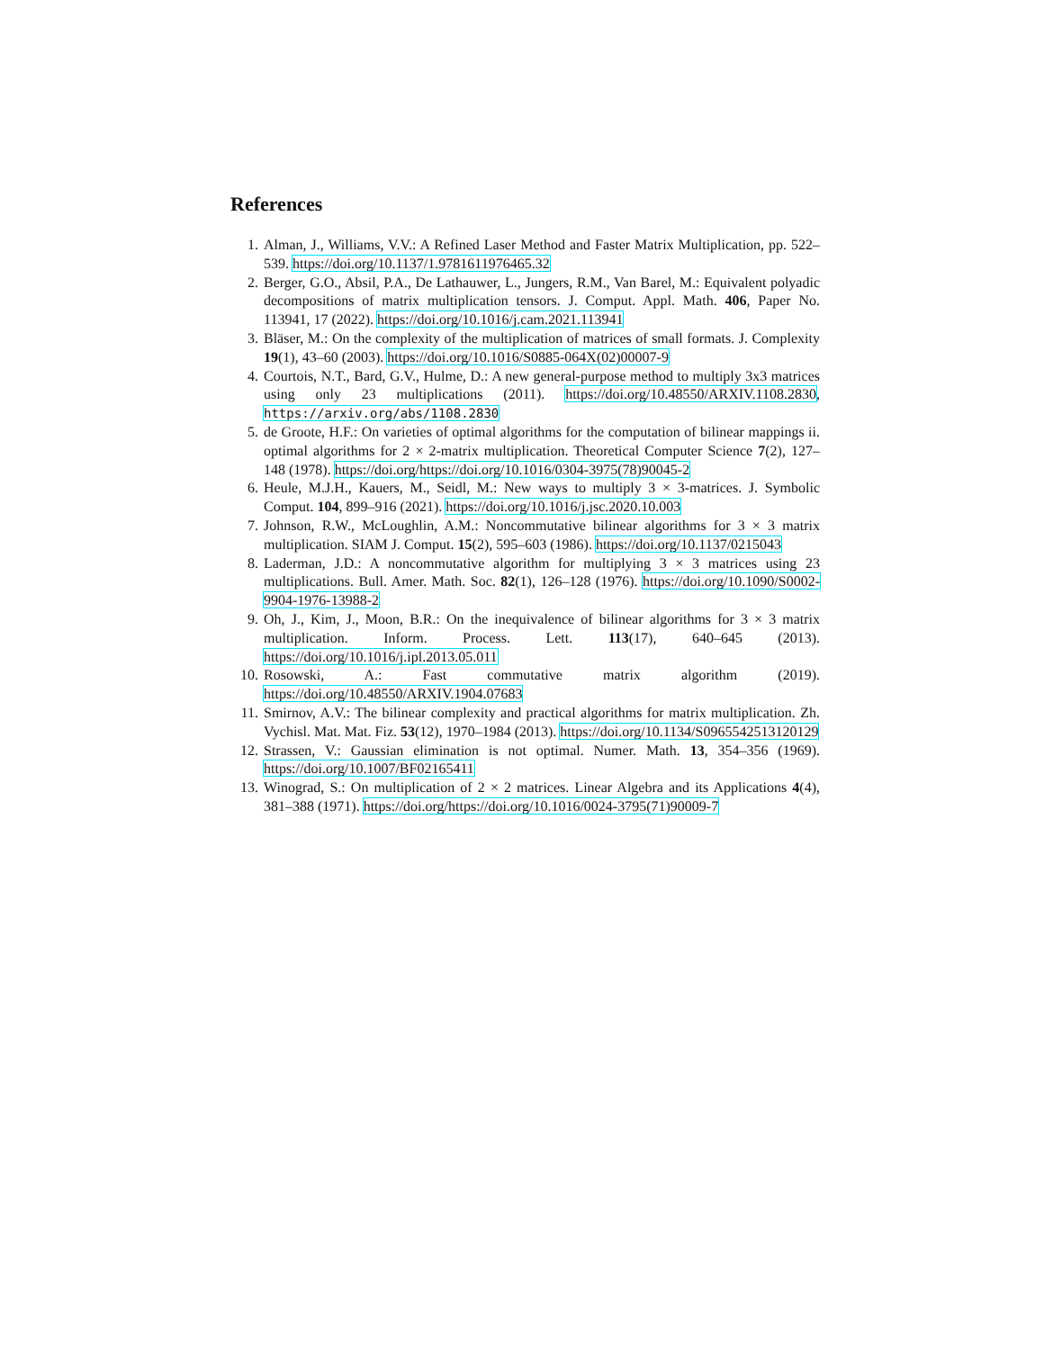References
1. Alman, J., Williams, V.V.: A Refined Laser Method and Faster Matrix Multiplication, pp. 522–539. https://doi.org/10.1137/1.9781611976465.32
2. Berger, G.O., Absil, P.A., De Lathauwer, L., Jungers, R.M., Van Barel, M.: Equivalent polyadic decompositions of matrix multiplication tensors. J. Comput. Appl. Math. 406, Paper No. 113941, 17 (2022). https://doi.org/10.1016/j.cam.2021.113941
3. Bläser, M.: On the complexity of the multiplication of matrices of small formats. J. Complexity 19(1), 43–60 (2003). https://doi.org/10.1016/S0885-064X(02)00007-9
4. Courtois, N.T., Bard, G.V., Hulme, D.: A new general-purpose method to multiply 3x3 matrices using only 23 multiplications (2011). https://doi.org/10.48550/ARXIV.1108.2830, https://arxiv.org/abs/1108.2830
5. de Groote, H.F.: On varieties of optimal algorithms for the computation of bilinear mappings ii. optimal algorithms for 2 × 2-matrix multiplication. Theoretical Computer Science 7(2), 127–148 (1978). https://doi.org/https://doi.org/10.1016/0304-3975(78)90045-2
6. Heule, M.J.H., Kauers, M., Seidl, M.: New ways to multiply 3 × 3-matrices. J. Symbolic Comput. 104, 899–916 (2021). https://doi.org/10.1016/j.jsc.2020.10.003
7. Johnson, R.W., McLoughlin, A.M.: Noncommutative bilinear algorithms for 3 × 3 matrix multiplication. SIAM J. Comput. 15(2), 595–603 (1986). https://doi.org/10.1137/0215043
8. Laderman, J.D.: A noncommutative algorithm for multiplying 3 × 3 matrices using 23 multiplications. Bull. Amer. Math. Soc. 82(1), 126–128 (1976). https://doi.org/10.1090/S0002-9904-1976-13988-2
9. Oh, J., Kim, J., Moon, B.R.: On the inequivalence of bilinear algorithms for 3 × 3 matrix multiplication. Inform. Process. Lett. 113(17), 640–645 (2013). https://doi.org/10.1016/j.ipl.2013.05.011
10. Rosowski, A.: Fast commutative matrix algorithm (2019). https://doi.org/10.48550/ARXIV.1904.07683
11. Smirnov, A.V.: The bilinear complexity and practical algorithms for matrix multiplication. Zh. Vychisl. Mat. Mat. Fiz. 53(12), 1970–1984 (2013). https://doi.org/10.1134/S0965542513120129
12. Strassen, V.: Gaussian elimination is not optimal. Numer. Math. 13, 354–356 (1969). https://doi.org/10.1007/BF02165411
13. Winograd, S.: On multiplication of 2 × 2 matrices. Linear Algebra and its Applications 4(4), 381–388 (1971). https://doi.org/https://doi.org/10.1016/0024-3795(71)90009-7